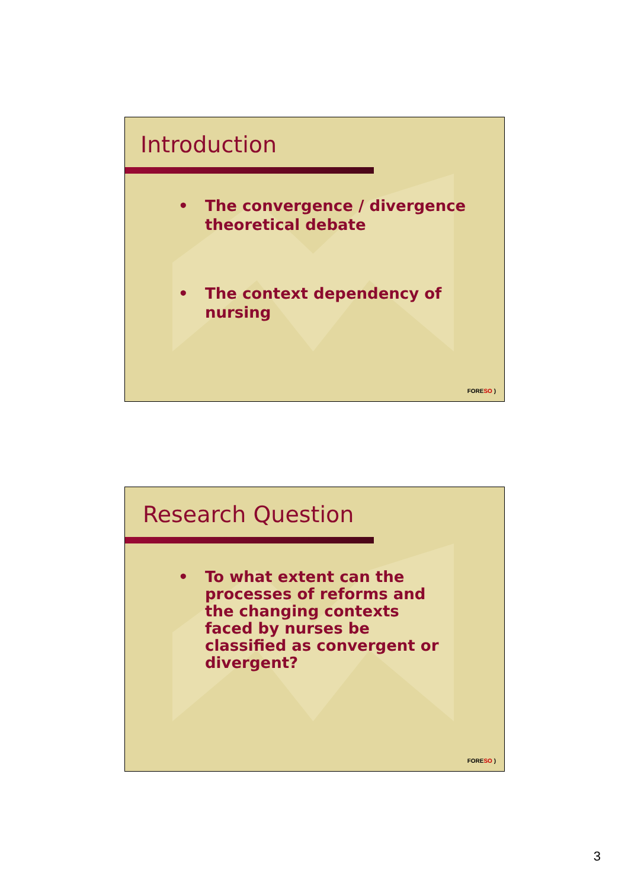Introduction
• The convergence / divergence theoretical debate
• The context dependency of nursing
FORESO )
Research Question
• To what extent can the processes of reforms and the changing contexts faced by nurses be classified as convergent or divergent?
FORESO )
3